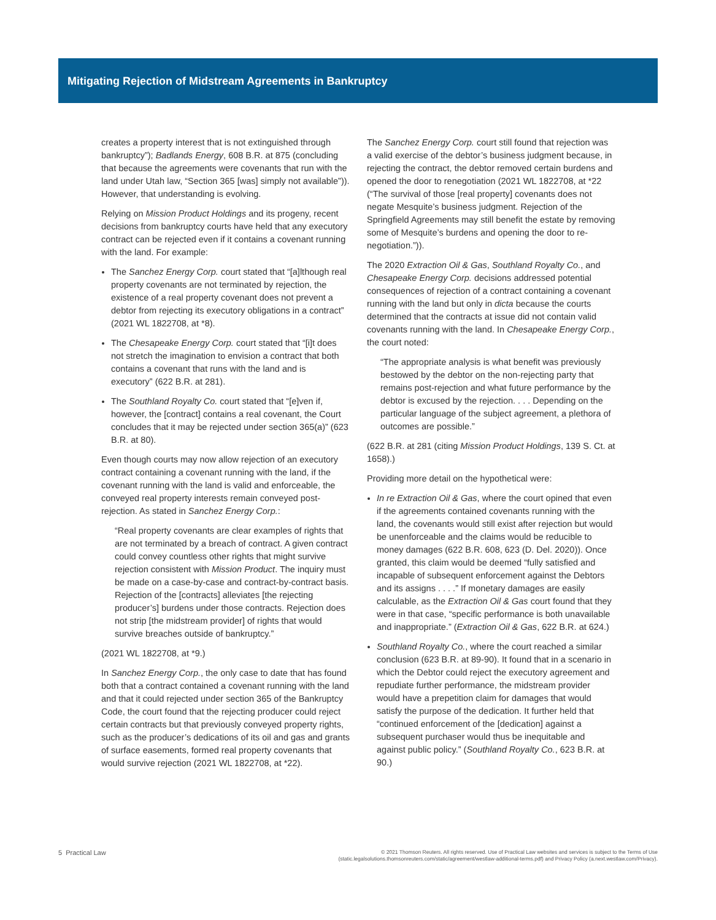Mitigating Rejection of Midstream Agreements in Bankruptcy
creates a property interest that is not extinguished through bankruptcy”); Badlands Energy, 608 B.R. at 875 (concluding that because the agreements were covenants that run with the land under Utah law, “Section 365 [was] simply not available”)). However, that understanding is evolving.
Relying on Mission Product Holdings and its progeny, recent decisions from bankruptcy courts have held that any executory contract can be rejected even if it contains a covenant running with the land. For example:
The Sanchez Energy Corp. court stated that “[a]lthough real property covenants are not terminated by rejection, the existence of a real property covenant does not prevent a debtor from rejecting its executory obligations in a contract” (2021 WL 1822708, at *8).
The Chesapeake Energy Corp. court stated that “[i]t does not stretch the imagination to envision a contract that both contains a covenant that runs with the land and is executory” (622 B.R. at 281).
The Southland Royalty Co. court stated that “[e]ven if, however, the [contract] contains a real covenant, the Court concludes that it may be rejected under section 365(a)” (623 B.R. at 80).
Even though courts may now allow rejection of an executory contract containing a covenant running with the land, if the covenant running with the land is valid and enforceable, the conveyed real property interests remain conveyed post-rejection. As stated in Sanchez Energy Corp.:
“Real property covenants are clear examples of rights that are not terminated by a breach of contract. A given contract could convey countless other rights that might survive rejection consistent with Mission Product. The inquiry must be made on a case-by-case and contract-by-contract basis. Rejection of the [contracts] alleviates [the rejecting producer’s] burdens under those contracts. Rejection does not strip [the midstream provider] of rights that would survive breaches outside of bankruptcy.”
(2021 WL 1822708, at *9.)
In Sanchez Energy Corp., the only case to date that has found both that a contract contained a covenant running with the land and that it could rejected under section 365 of the Bankruptcy Code, the court found that the rejecting producer could reject certain contracts but that previously conveyed property rights, such as the producer’s dedications of its oil and gas and grants of surface easements, formed real property covenants that would survive rejection (2021 WL 1822708, at *22).
The Sanchez Energy Corp. court still found that rejection was a valid exercise of the debtor’s business judgment because, in rejecting the contract, the debtor removed certain burdens and opened the door to renegotiation (2021 WL 1822708, at *22 (“The survival of those [real property] covenants does not negate Mesquite’s business judgment. Rejection of the Springfield Agreements may still benefit the estate by removing some of Mesquite’s burdens and opening the door to re-negotiation.”)).
The 2020 Extraction Oil & Gas, Southland Royalty Co., and Chesapeake Energy Corp. decisions addressed potential consequences of rejection of a contract containing a covenant running with the land but only in dicta because the courts determined that the contracts at issue did not contain valid covenants running with the land. In Chesapeake Energy Corp., the court noted:
“The appropriate analysis is what benefit was previously bestowed by the debtor on the non-rejecting party that remains post-rejection and what future performance by the debtor is excused by the rejection. . . . Depending on the particular language of the subject agreement, a plethora of outcomes are possible.”
(622 B.R. at 281 (citing Mission Product Holdings, 139 S. Ct. at 1658).)
Providing more detail on the hypothetical were:
In re Extraction Oil & Gas, where the court opined that even if the agreements contained covenants running with the land, the covenants would still exist after rejection but would be unenforceable and the claims would be reducible to money damages (622 B.R. 608, 623 (D. Del. 2020)). Once granted, this claim would be deemed “fully satisfied and incapable of subsequent enforcement against the Debtors and its assigns . . . .” If monetary damages are easily calculable, as the Extraction Oil & Gas court found that they were in that case, “specific performance is both unavailable and inappropriate.” (Extraction Oil & Gas, 622 B.R. at 624.)
Southland Royalty Co., where the court reached a similar conclusion (623 B.R. at 89-90). It found that in a scenario in which the Debtor could reject the executory agreement and repudiate further performance, the midstream provider would have a prepetition claim for damages that would satisfy the purpose of the dedication. It further held that “continued enforcement of the [dedication] against a subsequent purchaser would thus be inequitable and against public policy.” (Southland Royalty Co., 623 B.R. at 90.)
5 Practical Law
© 2021 Thomson Reuters. All rights reserved. Use of Practical Law websites and services is subject to the Terms of Use
(static.legalsolutions.thomsonreuters.com/static/agreement/westlaw-additional-terms.pdf) and Privacy Policy (a.next.westlaw.com/Privacy).